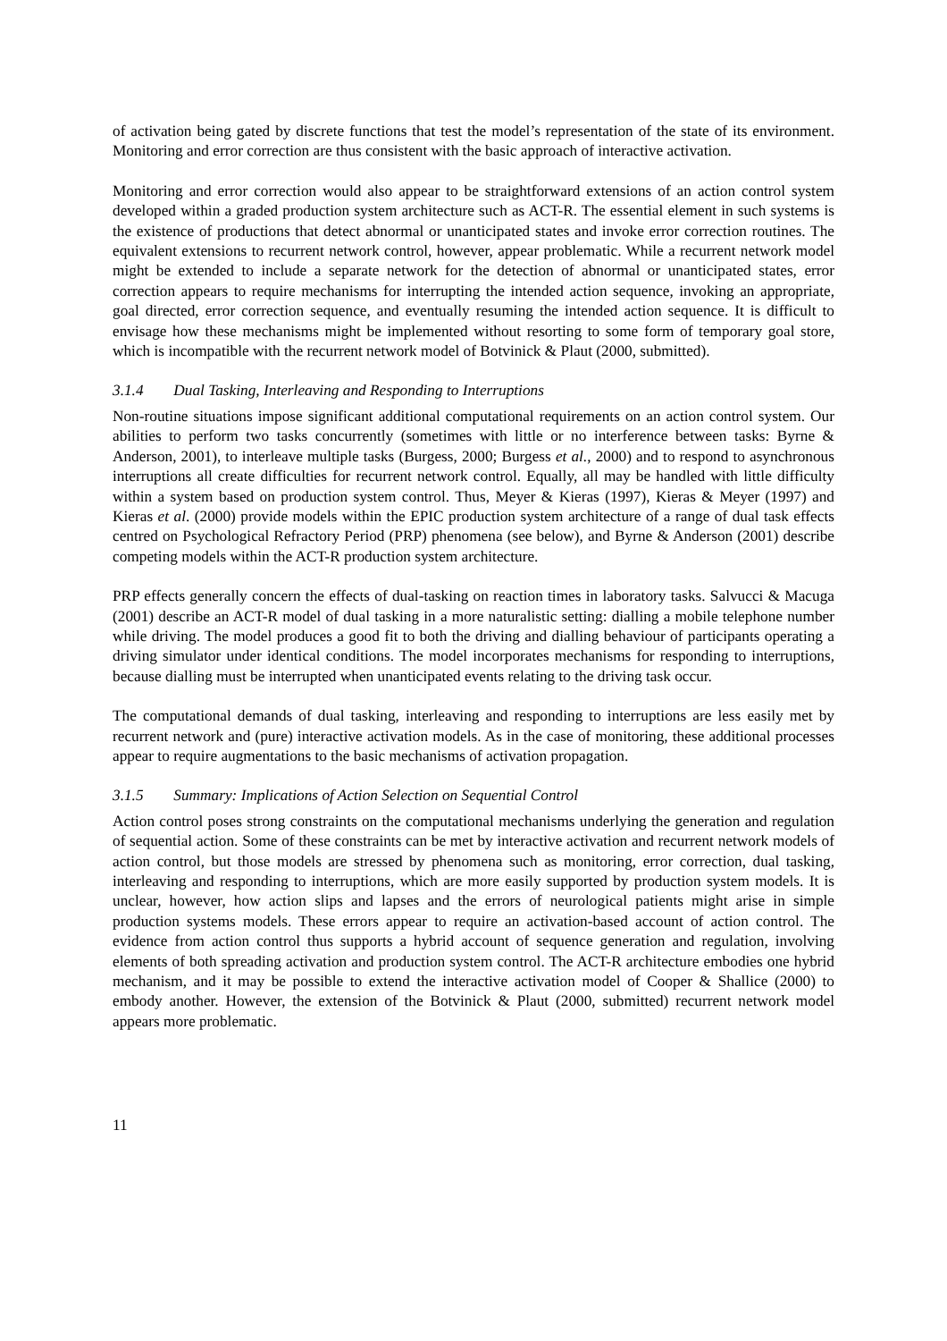of activation being gated by discrete functions that test the model’s representation of the state of its environment. Monitoring and error correction are thus consistent with the basic approach of interactive activation.
Monitoring and error correction would also appear to be straightforward extensions of an action control system developed within a graded production system architecture such as ACT-R. The essential element in such systems is the existence of productions that detect abnormal or unanticipated states and invoke error correction routines. The equivalent extensions to recurrent network control, however, appear problematic. While a recurrent network model might be extended to include a separate network for the detection of abnormal or unanticipated states, error correction appears to require mechanisms for interrupting the intended action sequence, invoking an appropriate, goal directed, error correction sequence, and eventually resuming the intended action sequence. It is difficult to envisage how these mechanisms might be implemented without resorting to some form of temporary goal store, which is incompatible with the recurrent network model of Botvinick & Plaut (2000, submitted).
3.1.4 Dual Tasking, Interleaving and Responding to Interruptions
Non-routine situations impose significant additional computational requirements on an action control system. Our abilities to perform two tasks concurrently (sometimes with little or no interference between tasks: Byrne & Anderson, 2001), to interleave multiple tasks (Burgess, 2000; Burgess et al., 2000) and to respond to asynchronous interruptions all create difficulties for recurrent network control. Equally, all may be handled with little difficulty within a system based on production system control. Thus, Meyer & Kieras (1997), Kieras & Meyer (1997) and Kieras et al. (2000) provide models within the EPIC production system architecture of a range of dual task effects centred on Psychological Refractory Period (PRP) phenomena (see below), and Byrne & Anderson (2001) describe competing models within the ACT-R production system architecture.
PRP effects generally concern the effects of dual-tasking on reaction times in laboratory tasks. Salvucci & Macuga (2001) describe an ACT-R model of dual tasking in a more naturalistic setting: dialling a mobile telephone number while driving. The model produces a good fit to both the driving and dialling behaviour of participants operating a driving simulator under identical conditions. The model incorporates mechanisms for responding to interruptions, because dialling must be interrupted when unanticipated events relating to the driving task occur.
The computational demands of dual tasking, interleaving and responding to interruptions are less easily met by recurrent network and (pure) interactive activation models. As in the case of monitoring, these additional processes appear to require augmentations to the basic mechanisms of activation propagation.
3.1.5 Summary: Implications of Action Selection on Sequential Control
Action control poses strong constraints on the computational mechanisms underlying the generation and regulation of sequential action. Some of these constraints can be met by interactive activation and recurrent network models of action control, but those models are stressed by phenomena such as monitoring, error correction, dual tasking, interleaving and responding to interruptions, which are more easily supported by production system models. It is unclear, however, how action slips and lapses and the errors of neurological patients might arise in simple production systems models. These errors appear to require an activation-based account of action control. The evidence from action control thus supports a hybrid account of sequence generation and regulation, involving elements of both spreading activation and production system control. The ACT-R architecture embodies one hybrid mechanism, and it may be possible to extend the interactive activation model of Cooper & Shallice (2000) to embody another. However, the extension of the Botvinick & Plaut (2000, submitted) recurrent network model appears more problematic.
11